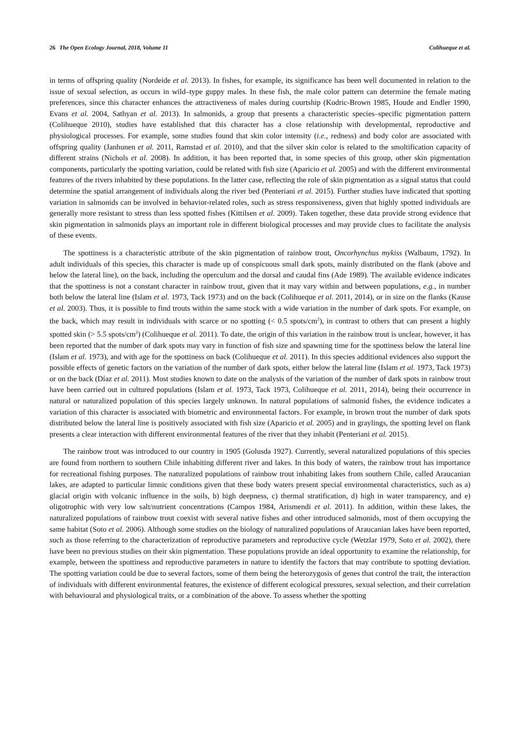26 The Open Ecology Journal, 2018, Volume 11 Colihueque et al.
in terms of offspring quality (Nordeide et al. 2013). In fishes, for example, its significance has been well documented in relation to the issue of sexual selection, as occurs in wild–type guppy males. In these fish, the male color pattern can determine the female mating preferences, since this character enhances the attractiveness of males during courtship (Kodric-Brown 1985, Houde and Endler 1990, Evans et al. 2004, Sathyan et al. 2013). In salmonids, a group that presents a characteristic species–specific pigmentation pattern (Colihueque 2010), studies have established that this character has a close relationship with developmental, reproductive and physiological processes. For example, some studies found that skin color intensity (i.e., redness) and body color are associated with offspring quality (Janhunen et al. 2011, Ramstad et al. 2010), and that the silver skin color is related to the smoltification capacity of different strains (Nichols et al. 2008). In addition, it has been reported that, in some species of this group, other skin pigmentation components, particularly the spotting variation, could be related with fish size (Aparicio et al. 2005) and with the different environmental features of the rivers inhabited by these populations. In the latter case, reflecting the role of skin pigmentation as a signal status that could determine the spatial arrangement of individuals along the river bed (Penteriani et al. 2015). Further studies have indicated that spotting variation in salmonids can be involved in behavior-related roles, such as stress responsiveness, given that highly spotted individuals are generally more resistant to stress than less spotted fishes (Kittilsen et al. 2009). Taken together, these data provide strong evidence that skin pigmentation in salmonids plays an important role in different biological processes and may provide clues to facilitate the analysis of these events.
The spottiness is a characteristic attribute of the skin pigmentation of rainbow trout, Oncorhynchus mykiss (Walbaum, 1792). In adult individuals of this species, this character is made up of conspicuous small dark spots, mainly distributed on the flank (above and below the lateral line), on the back, including the operculum and the dorsal and caudal fins (Ade 1989). The available evidence indicates that the spottiness is not a constant character in rainbow trout, given that it may vary within and between populations, e.g., in number both below the lateral line (Islam et al. 1973, Tack 1973) and on the back (Colihueque et al. 2011, 2014), or in size on the flanks (Kause et al. 2003). Thus, it is possible to find trouts within the same stock with a wide variation in the number of dark spots. For example, on the back, which may result in individuals with scarce or no spotting (< 0.5 spots/cm<sup>2</sup>), in contrast to others that can present a highly spotted skin (> 5.5 spots/cm<sup>2</sup>) (Colihueque et al. 2011). To date, the origin of this variation in the rainbow trout is unclear, however, it has been reported that the number of dark spots may vary in function of fish size and spawning time for the spottiness below the lateral line (Islam et al. 1973), and with age for the spottiness on back (Colihueque et al. 2011). In this species additional evidences also support the possible effects of genetic factors on the variation of the number of dark spots, either below the lateral line (Islam et al. 1973, Tack 1973) or on the back (Díaz et al. 2011). Most studies known to date on the analysis of the variation of the number of dark spots in rainbow trout have been carried out in cultured populations (Islam et al. 1973, Tack 1973, Colihueque et al. 2011, 2014), being their occurrence in natural or naturalized population of this species largely unknown. In natural populations of salmonid fishes, the evidence indicates a variation of this character is associated with biometric and environmental factors. For example, in brown trout the number of dark spots distributed below the lateral line is positively associated with fish size (Aparicio et al. 2005) and in graylings, the spotting level on flank presents a clear interaction with different environmental features of the river that they inhabit (Penteriani et al. 2015).
The rainbow trout was introduced to our country in 1905 (Golusda 1927). Currently, several naturalized populations of this species are found from northern to southern Chile inhabiting different river and lakes. In this body of waters, the rainbow trout has importance for recreational fishing purposes. The naturalized populations of rainbow trout inhabiting lakes from southern Chile, called Araucanian lakes, are adapted to particular limnic conditions given that these body waters present special environmental characteristics, such as a) glacial origin with volcanic influence in the soils, b) high deepness, c) thermal stratification, d) high in water transparency, and e) oligotrophic with very low salt/nutrient concentrations (Campos 1984, Arismendi et al. 2011). In addition, within these lakes, the naturalized populations of rainbow trout coexist with several native fishes and other introduced salmonids, most of them occupying the same habitat (Soto et al. 2006). Although some studies on the biology of naturalized populations of Araucanian lakes have been reported, such as those referring to the characterization of reproductive parameters and reproductive cycle (Wetzlar 1979, Soto et al. 2002), there have been no previous studies on their skin pigmentation. These populations provide an ideal opportunity to examine the relationship, for example, between the spottiness and reproductive parameters in nature to identify the factors that may contribute to spotting deviation. The spotting variation could be due to several factors, some of them being the heterozygosis of genes that control the trait, the interaction of individuals with different environmental features, the existence of different ecological pressures, sexual selection, and their correlation with behavioural and physiological traits, or a combination of the above. To assess whether the spotting